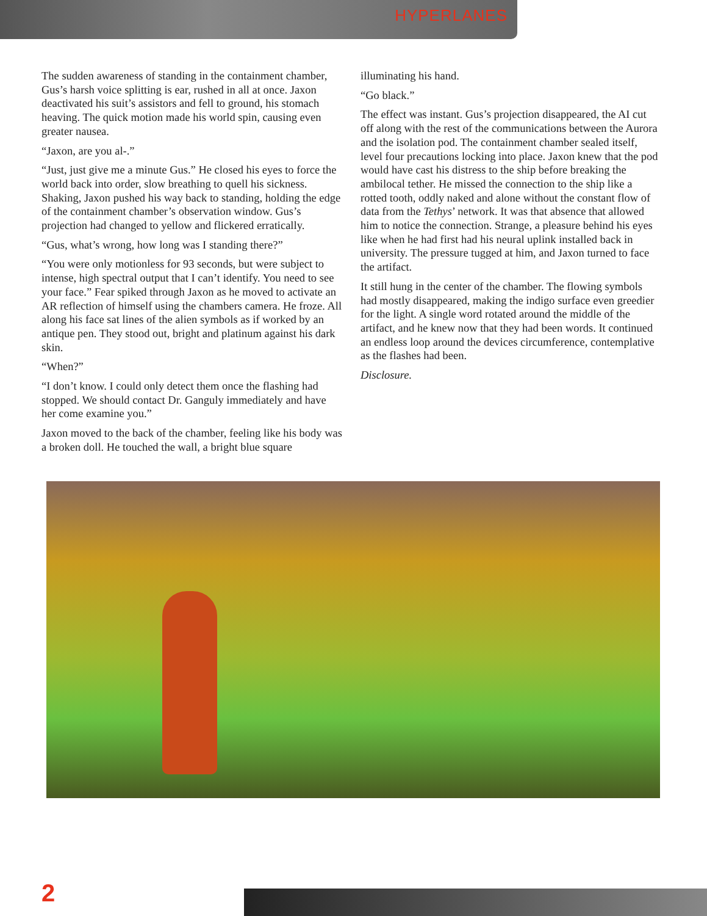HYPERLANES
The sudden awareness of standing in the containment chamber, Gus’s harsh voice splitting is ear, rushed in all at once. Jaxon deactivated his suit’s assistors and fell to ground, his stomach heaving. The quick motion made his world spin, causing even greater nausea.
“Jaxon, are you al-.”
“Just, just give me a minute Gus.” He closed his eyes to force the world back into order, slow breathing to quell his sickness. Shaking, Jaxon pushed his way back to standing, holding the edge of the containment chamber’s observation window. Gus’s projection had changed to yellow and flickered erratically.
“Gus, what’s wrong, how long was I standing there?”
“You were only motionless for 93 seconds, but were subject to intense, high spectral output that I can’t identify. You need to see your face.” Fear spiked through Jaxon as he moved to activate an AR reflection of himself using the chambers camera. He froze. All along his face sat lines of the alien symbols as if worked by an antique pen. They stood out, bright and platinum against his dark skin.
“When?”
“I don’t know. I could only detect them once the flashing had stopped. We should contact Dr. Ganguly immediately and have her come examine you.”
Jaxon moved to the back of the chamber, feeling like his body was a broken doll. He touched the wall, a bright blue square
illuminating his hand.
“Go black.”
The effect was instant. Gus’s projection disappeared, the AI cut off along with the rest of the communications between the Aurora and the isolation pod. The containment chamber sealed itself, level four precautions locking into place. Jaxon knew that the pod would have cast his distress to the ship before breaking the ambilocal tether. He missed the connection to the ship like a rotted tooth, oddly naked and alone without the constant flow of data from the Tethys’ network. It was that absence that allowed him to notice the connection. Strange, a pleasure behind his eyes like when he had first had his neural uplink installed back in university. The pressure tugged at him, and Jaxon turned to face the artifact.
It still hung in the center of the chamber. The flowing symbols had mostly disappeared, making the indigo surface even greedier for the light. A single word rotated around the middle of the artifact, and he knew now that they had been words. It continued an endless loop around the devices circumference, contemplative as the flashes had been.
Disclosure.
2